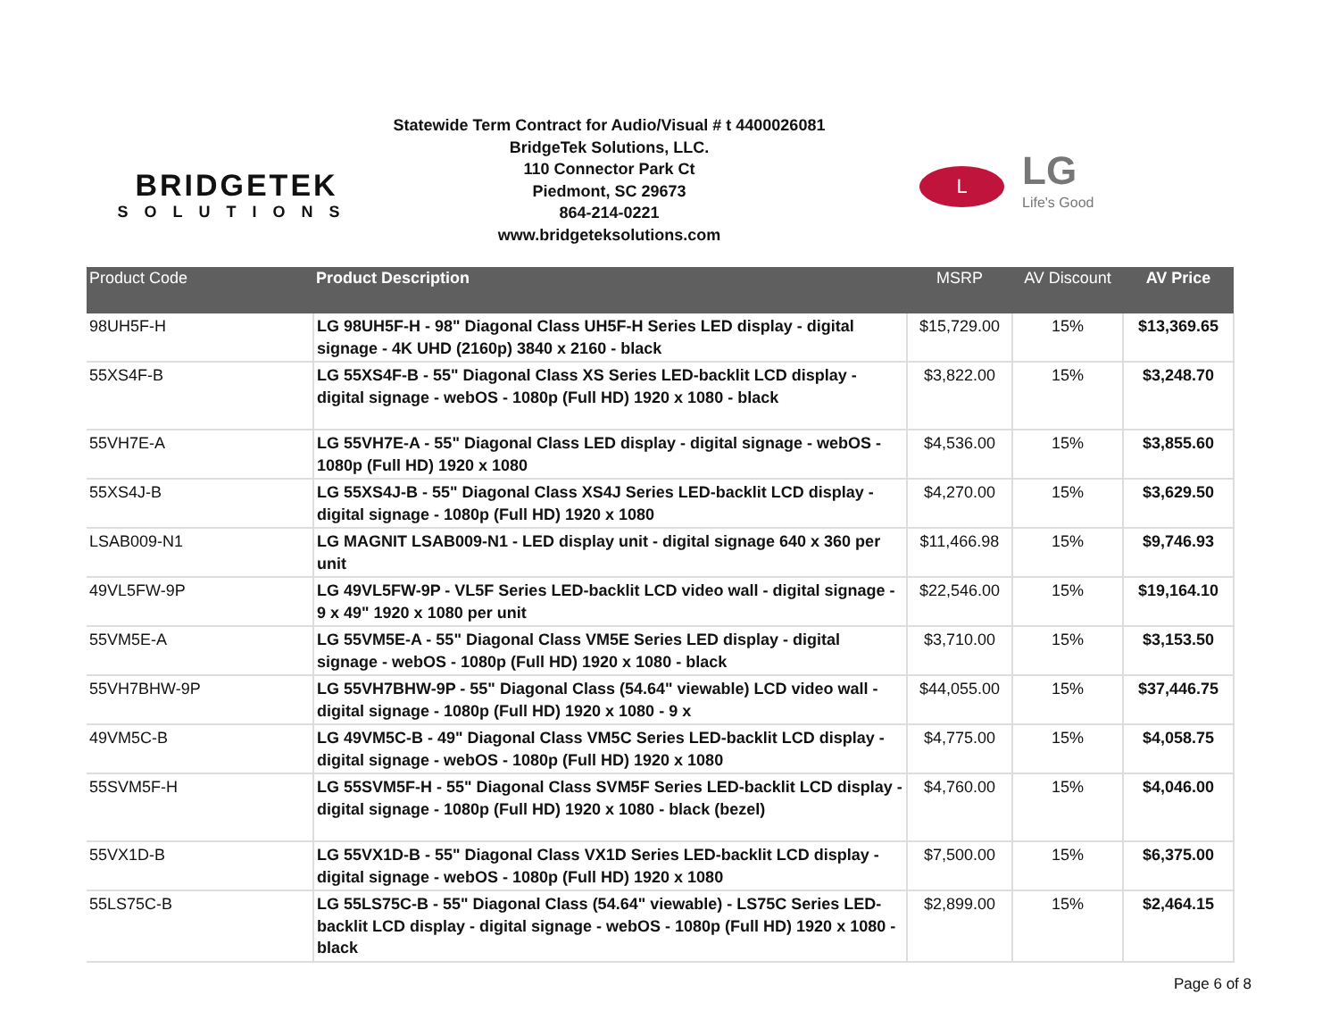BRIDGETEK
SOLUTIONS
Statewide Term Contract for Audio/Visual # t 4400026081
BridgeTek Solutions, LLC.
110 Connector Park Ct
Piedmont, SC 29673
864-214-0221
www.bridgeteksolutions.com
L
LG
Life's Good
| Product Code | Product Description | MSRP | AV Discount | AV Price |
| --- | --- | --- | --- | --- |
| 98UH5F-H | LG 98UH5F-H - 98" Diagonal Class UH5F-H Series LED display - digital signage - 4K UHD (2160p) 3840 x 2160 - black | $15,729.00 | 15% | $13,369.65 |
| 55XS4F-B | LG 55XS4F-B - 55" Diagonal Class XS Series LED-backlit LCD display - digital signage - webOS - 1080p (Full HD) 1920 x 1080 - black | $3,822.00 | 15% | $3,248.70 |
| 55VH7E-A | LG 55VH7E-A - 55" Diagonal Class LED display - digital signage - webOS - 1080p (Full HD) 1920 x 1080 | $4,536.00 | 15% | $3,855.60 |
| 55XS4J-B | LG 55XS4J-B - 55" Diagonal Class XS4J Series LED-backlit LCD display - digital signage - 1080p (Full HD) 1920 x 1080 | $4,270.00 | 15% | $3,629.50 |
| LSAB009-N1 | LG MAGNIT LSAB009-N1 - LED display unit - digital signage 640 x 360 per unit | $11,466.98 | 15% | $9,746.93 |
| 49VL5FW-9P | LG 49VL5FW-9P - VL5F Series LED-backlit LCD video wall - digital signage - 9 x 49" 1920 x 1080 per unit | $22,546.00 | 15% | $19,164.10 |
| 55VM5E-A | LG 55VM5E-A - 55" Diagonal Class VM5E Series LED display - digital signage - webOS - 1080p (Full HD) 1920 x 1080 - black | $3,710.00 | 15% | $3,153.50 |
| 55VH7BHW-9P | LG 55VH7BHW-9P - 55" Diagonal Class (54.64" viewable) LCD video wall - digital signage - 1080p (Full HD) 1920 x 1080 - 9 x | $44,055.00 | 15% | $37,446.75 |
| 49VM5C-B | LG 49VM5C-B - 49" Diagonal Class VM5C Series LED-backlit LCD display - digital signage - webOS - 1080p (Full HD) 1920 x 1080 | $4,775.00 | 15% | $4,058.75 |
| 55SVM5F-H | LG 55SVM5F-H - 55" Diagonal Class SVM5F Series LED-backlit LCD display - digital signage - 1080p (Full HD) 1920 x 1080 - black (bezel) | $4,760.00 | 15% | $4,046.00 |
| 55VX1D-B | LG 55VX1D-B - 55" Diagonal Class VX1D Series LED-backlit LCD display - digital signage - webOS - 1080p (Full HD) 1920 x 1080 | $7,500.00 | 15% | $6,375.00 |
| 55LS75C-B | LG 55LS75C-B - 55" Diagonal Class (54.64" viewable) - LS75C Series LED-backlit LCD display - digital signage - webOS - 1080p (Full HD) 1920 x 1080 - black | $2,899.00 | 15% | $2,464.15 |
Page 6 of 8